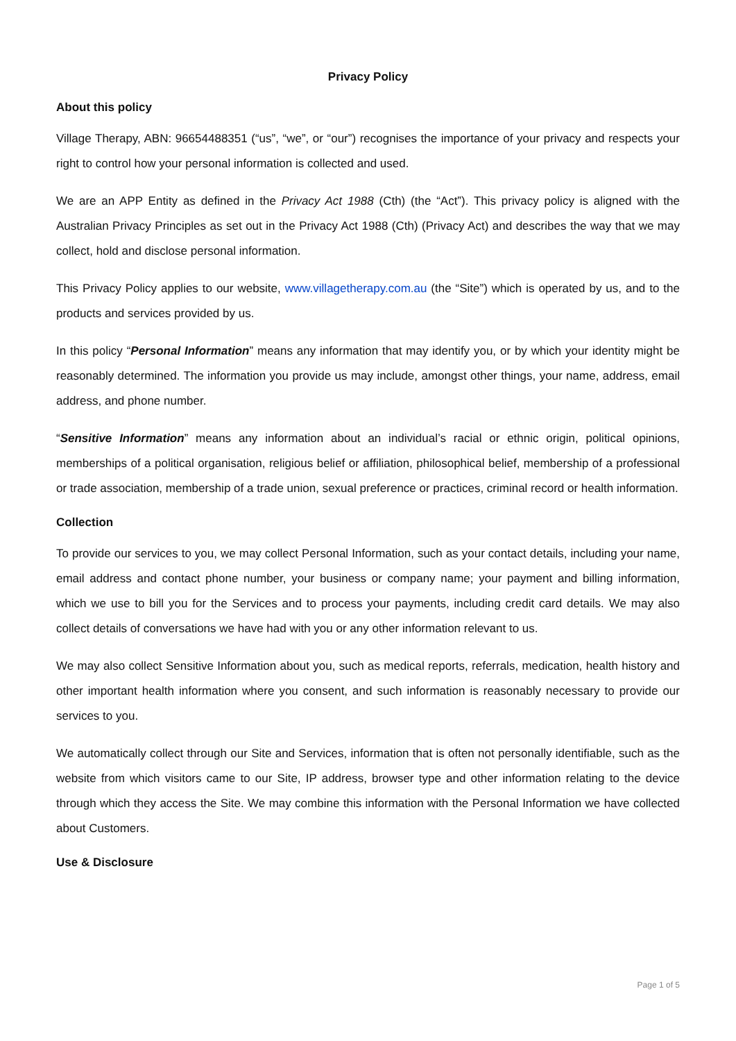Privacy Policy
About this policy
Village Therapy, ABN: 96654488351 (“us”, “we”, or “our”) recognises the importance of your privacy and respects your right to control how your personal information is collected and used.
We are an APP Entity as defined in the Privacy Act 1988 (Cth) (the “Act”). This privacy policy is aligned with the Australian Privacy Principles as set out in the Privacy Act 1988 (Cth) (Privacy Act) and describes the way that we may collect, hold and disclose personal information.
This Privacy Policy applies to our website, www.villagetherapy.com.au (the “Site”) which is operated by us, and to the products and services provided by us.
In this policy “Personal Information” means any information that may identify you, or by which your identity might be reasonably determined. The information you provide us may include, amongst other things, your name, address, email address, and phone number.
“Sensitive Information” means any information about an individual’s racial or ethnic origin, political opinions, memberships of a political organisation, religious belief or affiliation, philosophical belief, membership of a professional or trade association, membership of a trade union, sexual preference or practices, criminal record or health information.
Collection
To provide our services to you, we may collect Personal Information, such as your contact details, including your name, email address and contact phone number, your business or company name; your payment and billing information, which we use to bill you for the Services and to process your payments, including credit card details. We may also collect details of conversations we have had with you or any other information relevant to us.
We may also collect Sensitive Information about you, such as medical reports, referrals, medication, health history and other important health information where you consent, and such information is reasonably necessary to provide our services to you.
We automatically collect through our Site and Services, information that is often not personally identifiable, such as the website from which visitors came to our Site, IP address, browser type and other information relating to the device through which they access the Site. We may combine this information with the Personal Information we have collected about Customers.
Use & Disclosure
Page 1 of 5